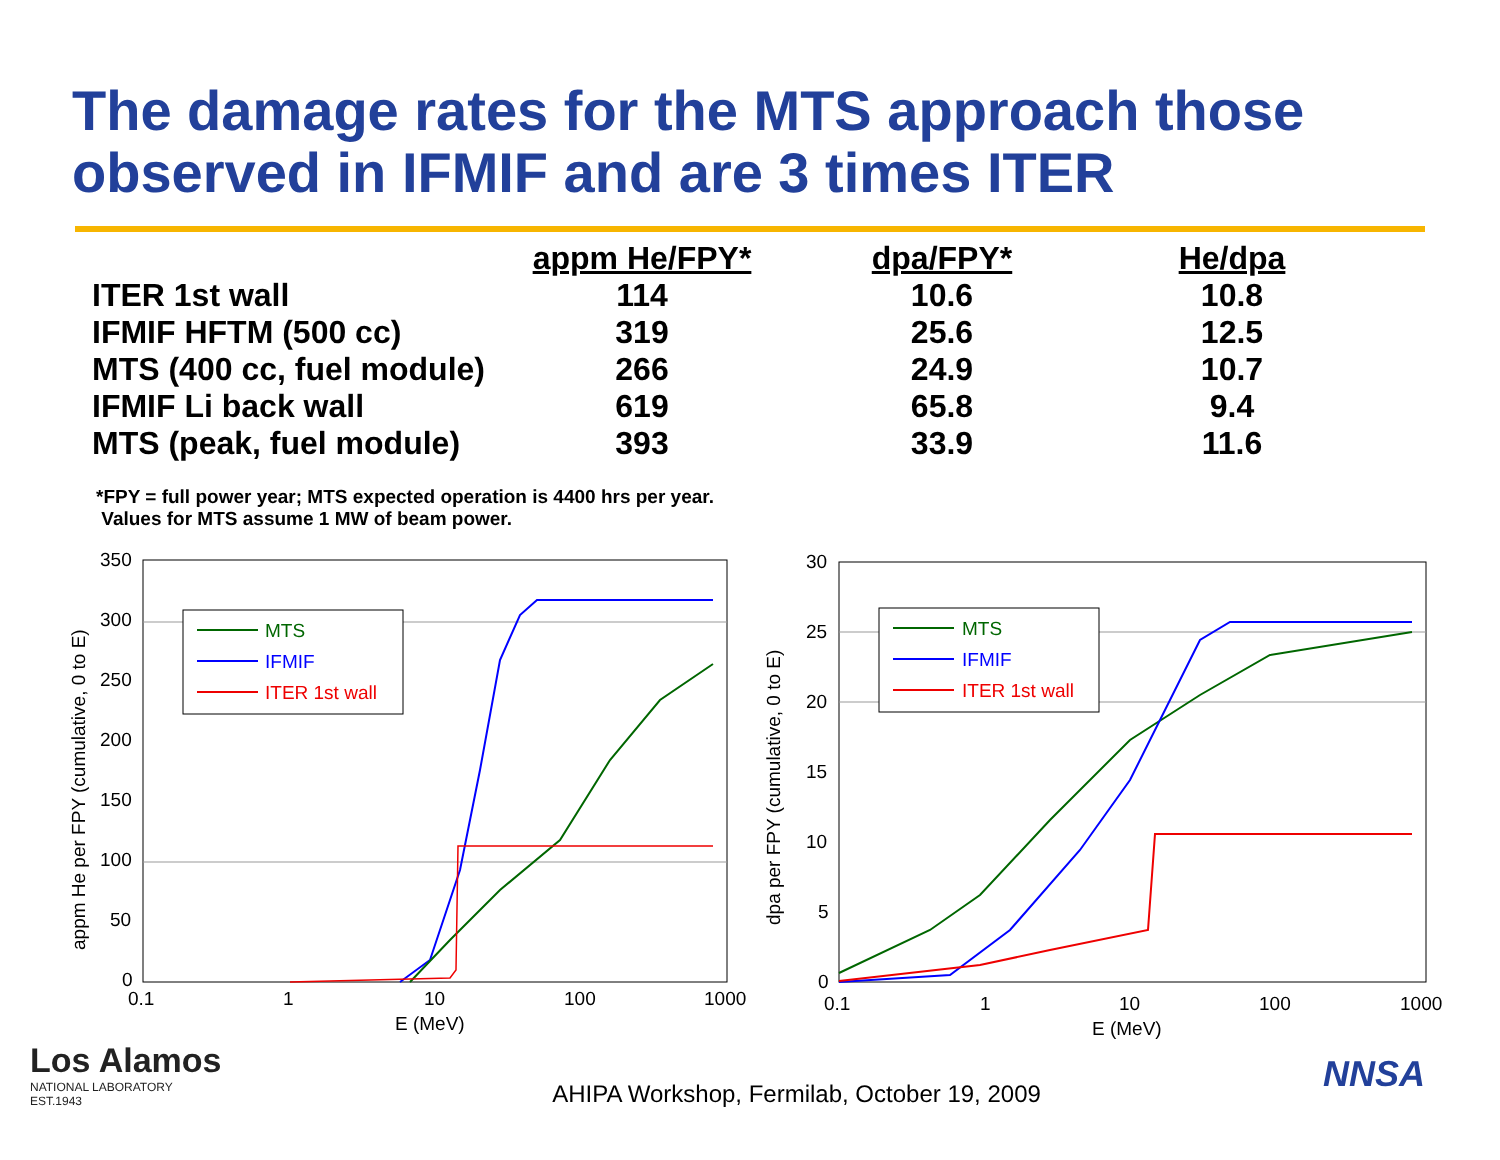The damage rates for the MTS approach those observed in IFMIF and are 3 times ITER
| | appm He/FPY* | dpa/FPY* | He/dpa |
| --- | --- | --- | --- |
| ITER 1st wall | 114 | 10.6 | 10.8 |
| IFMIF HFTM (500 cc) | 319 | 25.6 | 12.5 |
| MTS (400 cc, fuel module) | 266 | 24.9 | 10.7 |
| IFMIF Li back wall | 619 | 65.8 | 9.4 |
| MTS (peak, fuel module) | 393 | 33.9 | 11.6 |
*FPY = full power year; MTS expected operation is 4400 hrs per year.
Values for MTS assume 1 MW of beam power.
appm He per FPY (cumulative, 0 to E)
350
300
250
200
150
100
50
0
0.1
1
10
100
1000
E (MeV)
MTS
IFMIF
ITER 1st wall
dpa per FPY (cumulative, 0 to E)
30
25
20
15
10
5
0
0.1
1
10
100
1000
E (MeV)
MTS
IFMIF
ITER 1st wall
Los Alamos
NATIONAL LABORATORY
EST.1943
AHIPA Workshop, Fermilab, October 19, 2009
NNSA